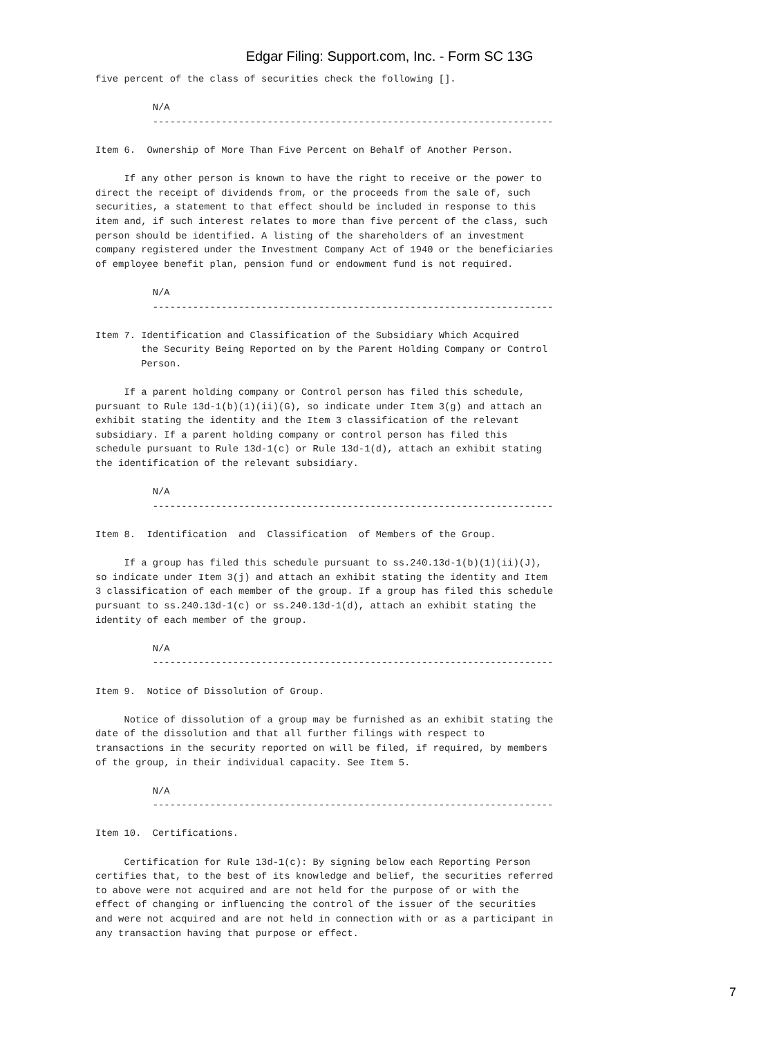Edgar Filing: Support.com, Inc. - Form SC 13G
five percent of the class of securities check the following [].

          N/A
          ----------------------------------------------------------------------

Item 6.  Ownership of More Than Five Percent on Behalf of Another Person.

     If any other person is known to have the right to receive or the power to
direct the receipt of dividends from, or the proceeds from the sale of, such
securities, a statement to that effect should be included in response to this
item and, if such interest relates to more than five percent of the class, such
person should be identified. A listing of the shareholders of an investment
company registered under the Investment Company Act of 1940 or the beneficiaries
of employee benefit plan, pension fund or endowment fund is not required.

          N/A
          ----------------------------------------------------------------------

Item 7. Identification and Classification of the Subsidiary Which Acquired
        the Security Being Reported on by the Parent Holding Company or Control
        Person.

     If a parent holding company or Control person has filed this schedule,
pursuant to Rule 13d-1(b)(1)(ii)(G), so indicate under Item 3(g) and attach an
exhibit stating the identity and the Item 3 classification of the relevant
subsidiary. If a parent holding company or control person has filed this
schedule pursuant to Rule 13d-1(c) or Rule 13d-1(d), attach an exhibit stating
the identification of the relevant subsidiary.

          N/A
          ----------------------------------------------------------------------

Item 8.  Identification  and  Classification  of Members of the Group.

     If a group has filed this schedule pursuant to ss.240.13d-1(b)(1)(ii)(J),
so indicate under Item 3(j) and attach an exhibit stating the identity and Item
3 classification of each member of the group. If a group has filed this schedule
pursuant to ss.240.13d-1(c) or ss.240.13d-1(d), attach an exhibit stating the
identity of each member of the group.

          N/A
          ----------------------------------------------------------------------

Item 9.  Notice of Dissolution of Group.

     Notice of dissolution of a group may be furnished as an exhibit stating the
date of the dissolution and that all further filings with respect to
transactions in the security reported on will be filed, if required, by members
of the group, in their individual capacity. See Item 5.

          N/A
          ----------------------------------------------------------------------

Item 10.  Certifications.

     Certification for Rule 13d-1(c): By signing below each Reporting Person
certifies that, to the best of its knowledge and belief, the securities referred
to above were not acquired and are not held for the purpose of or with the
effect of changing or influencing the control of the issuer of the securities
and were not acquired and are not held in connection with or as a participant in
any transaction having that purpose or effect.
7